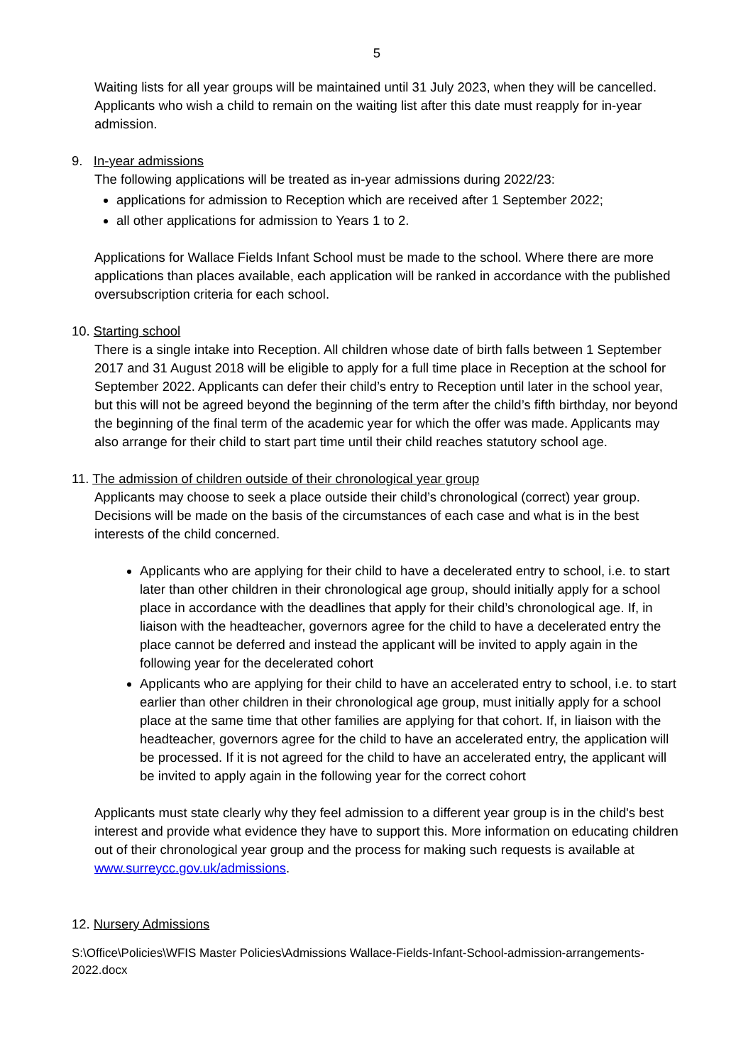5
Waiting lists for all year groups will be maintained until 31 July 2023, when they will be cancelled. Applicants who wish a child to remain on the waiting list after this date must reapply for in-year admission.
9. In-year admissions
The following applications will be treated as in-year admissions during 2022/23:
applications for admission to Reception which are received after 1 September 2022;
all other applications for admission to Years 1 to 2.
Applications for Wallace Fields Infant School must be made to the school. Where there are more applications than places available, each application will be ranked in accordance with the published oversubscription criteria for each school.
10. Starting school
There is a single intake into Reception. All children whose date of birth falls between 1 September 2017 and 31 August 2018 will be eligible to apply for a full time place in Reception at the school for September 2022. Applicants can defer their child’s entry to Reception until later in the school year, but this will not be agreed beyond the beginning of the term after the child’s fifth birthday, nor beyond the beginning of the final term of the academic year for which the offer was made. Applicants may also arrange for their child to start part time until their child reaches statutory school age.
11. The admission of children outside of their chronological year group
Applicants may choose to seek a place outside their child’s chronological (correct) year group. Decisions will be made on the basis of the circumstances of each case and what is in the best interests of the child concerned.
Applicants who are applying for their child to have a decelerated entry to school, i.e. to start later than other children in their chronological age group, should initially apply for a school place in accordance with the deadlines that apply for their child’s chronological age. If, in liaison with the headteacher, governors agree for the child to have a decelerated entry the place cannot be deferred and instead the applicant will be invited to apply again in the following year for the decelerated cohort
Applicants who are applying for their child to have an accelerated entry to school, i.e. to start earlier than other children in their chronological age group, must initially apply for a school place at the same time that other families are applying for that cohort. If, in liaison with the headteacher, governors agree for the child to have an accelerated entry, the application will be processed. If it is not agreed for the child to have an accelerated entry, the applicant will be invited to apply again in the following year for the correct cohort
Applicants must state clearly why they feel admission to a different year group is in the child's best interest and provide what evidence they have to support this. More information on educating children out of their chronological year group and the process for making such requests is available at www.surreycc.gov.uk/admissions.
12. Nursery Admissions
S:\Office\Policies\WFIS Master Policies\Admissions Wallace-Fields-Infant-School-admission-arrangements-2022.docx